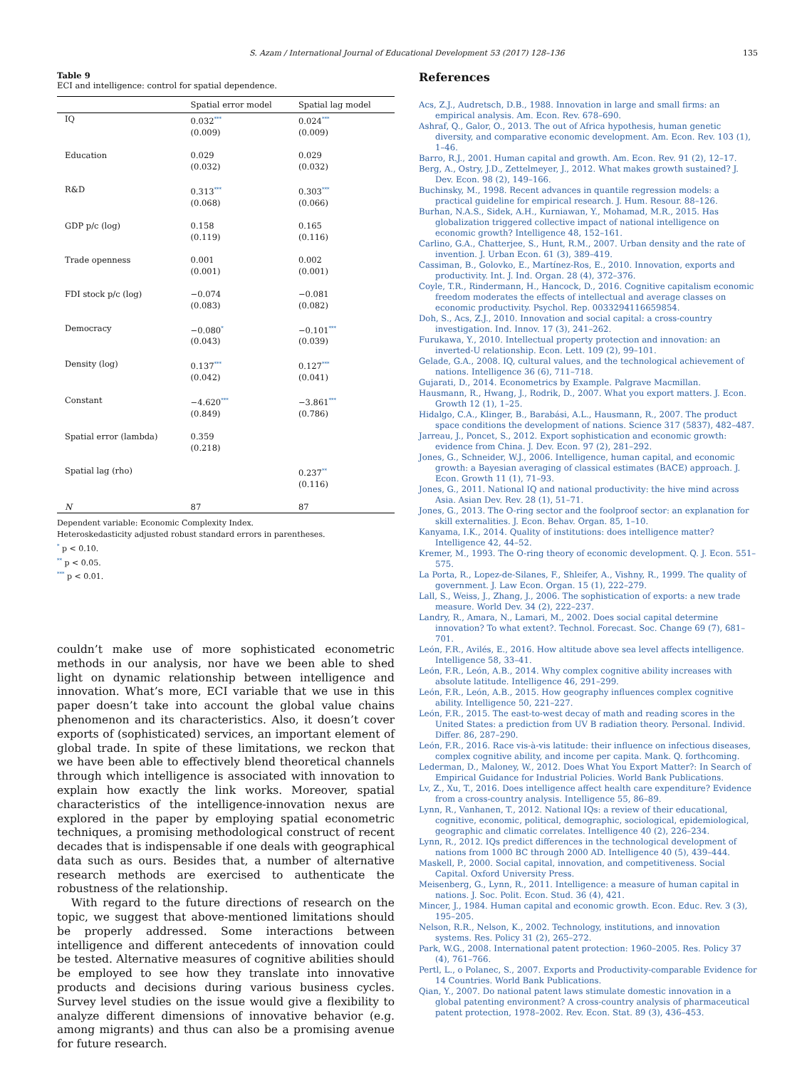S. Azam / International Journal of Educational Development 53 (2017) 128–136 135
Table 9
ECI and intelligence: control for spatial dependence.
| | Spatial error model | Spatial lag model |
| --- | --- | --- |
| IQ | 0.032<sup>***</sup> | 0.024<sup>***</sup> |
| | (0.009) | (0.009) |
| Education | 0.029 | 0.029 |
| | (0.032) | (0.032) |
| R&D | 0.313<sup>***</sup> | 0.303<sup>***</sup> |
| | (0.068) | (0.066) |
| GDP p/c (log) | 0.158 | 0.165 |
| | (0.119) | (0.116) |
| Trade openness | 0.001 | 0.002 |
| | (0.001) | (0.001) |
| FDI stock p/c (log) | −0.074 | −0.081 |
| | (0.083) | (0.082) |
| Democracy | −0.080<sup>*</sup> | −0.101<sup>***</sup> |
| | (0.043) | (0.039) |
| Density (log) | 0.137<sup>***</sup> | 0.127<sup>***</sup> |
| | (0.042) | (0.041) |
| Constant | −4.620<sup>***</sup> | −3.861<sup>***</sup> |
| | (0.849) | (0.786) |
| Spatial error (lambda) | 0.359 | |
| | (0.218) | |
| Spatial lag (rho) | | 0.237<sup>**</sup> |
| | | (0.116) |
| N | 87 | 87 |
Dependent variable: Economic Complexity Index.
Heteroskedasticity adjusted robust standard errors in parentheses.
<sup>*</sup> p < 0.10.
<sup>**</sup> p < 0.05.
<sup>***</sup> p < 0.01.
couldn’t make use of more sophisticated econometric methods in our analysis, nor have we been able to shed light on dynamic relationship between intelligence and innovation. What’s more, ECI variable that we use in this paper doesn’t take into account the global value chains phenomenon and its characteristics. Also, it doesn’t cover exports of (sophisticated) services, an important element of global trade. In spite of these limitations, we reckon that we have been able to effectively blend theoretical channels through which intelligence is associated with innovation to explain how exactly the link works. Moreover, spatial characteristics of the intelligence-innovation nexus are explored in the paper by employing spatial econometric techniques, a promising methodological construct of recent decades that is indispensable if one deals with geographical data such as ours. Besides that, a number of alternative research methods are exercised to authenticate the robustness of the relationship.
With regard to the future directions of research on the topic, we suggest that above-mentioned limitations should be properly addressed. Some interactions between intelligence and different antecedents of innovation could be tested. Alternative measures of cognitive abilities should be employed to see how they translate into innovative products and decisions during various business cycles. Survey level studies on the issue would give a flexibility to analyze different dimensions of innovative behavior (e.g. among migrants) and thus can also be a promising avenue for future research.
References
Acs, Z.J., Audretsch, D.B., 1988. Innovation in large and small firms: an empirical analysis. Am. Econ. Rev. 678–690.
Ashraf, Q., Galor, O., 2013. The out of Africa hypothesis, human genetic diversity, and comparative economic development. Am. Econ. Rev. 103 (1), 1–46.
Barro, R.J., 2001. Human capital and growth. Am. Econ. Rev. 91 (2), 12–17.
Berg, A., Ostry, J.D., Zettelmeyer, J., 2012. What makes growth sustained? J. Dev. Econ. 98 (2), 149–166.
Buchinsky, M., 1998. Recent advances in quantile regression models: a practical guideline for empirical research. J. Hum. Resour. 88–126.
Burhan, N.A.S., Sidek, A.H., Kurniawan, Y., Mohamad, M.R., 2015. Has globalization triggered collective impact of national intelligence on economic growth? Intelligence 48, 152–161.
Carlino, G.A., Chatterjee, S., Hunt, R.M., 2007. Urban density and the rate of invention. J. Urban Econ. 61 (3), 389–419.
Cassiman, B., Golovko, E., Martínez-Ros, E., 2010. Innovation, exports and productivity. Int. J. Ind. Organ. 28 (4), 372–376.
Coyle, T.R., Rindermann, H., Hancock, D., 2016. Cognitive capitalism economic freedom moderates the effects of intellectual and average classes on economic productivity. Psychol. Rep. 0033294116659854.
Doh, S., Acs, Z.J., 2010. Innovation and social capital: a cross-country investigation. Ind. Innov. 17 (3), 241–262.
Furukawa, Y., 2010. Intellectual property protection and innovation: an inverted-U relationship. Econ. Lett. 109 (2), 99–101.
Gelade, G.A., 2008. IQ, cultural values, and the technological achievement of nations. Intelligence 36 (6), 711–718.
Gujarati, D., 2014. Econometrics by Example. Palgrave Macmillan.
Hausmann, R., Hwang, J., Rodrik, D., 2007. What you export matters. J. Econ. Growth 12 (1), 1–25.
Hidalgo, C.A., Klinger, B., Barabási, A.L., Hausmann, R., 2007. The product space conditions the development of nations. Science 317 (5837), 482–487.
Jarreau, J., Poncet, S., 2012. Export sophistication and economic growth: evidence from China. J. Dev. Econ. 97 (2), 281–292.
Jones, G., Schneider, W.J., 2006. Intelligence, human capital, and economic growth: a Bayesian averaging of classical estimates (BACE) approach. J. Econ. Growth 11 (1), 71–93.
Jones, G., 2011. National IQ and national productivity: the hive mind across Asia. Asian Dev. Rev. 28 (1), 51–71.
Jones, G., 2013. The O-ring sector and the foolproof sector: an explanation for skill externalities. J. Econ. Behav. Organ. 85, 1–10.
Kanyama, I.K., 2014. Quality of institutions: does intelligence matter? Intelligence 42, 44–52.
Kremer, M., 1993. The O-ring theory of economic development. Q. J. Econ. 551–575.
La Porta, R., Lopez-de-Silanes, F., Shleifer, A., Vishny, R., 1999. The quality of government. J. Law Econ. Organ. 15 (1), 222–279.
Lall, S., Weiss, J., Zhang, J., 2006. The sophistication of exports: a new trade measure. World Dev. 34 (2), 222–237.
Landry, R., Amara, N., Lamari, M., 2002. Does social capital determine innovation? To what extent?. Technol. Forecast. Soc. Change 69 (7), 681–701.
León, F.R., Avilés, E., 2016. How altitude above sea level affects intelligence. Intelligence 58, 33–41.
León, F.R., León, A.B., 2014. Why complex cognitive ability increases with absolute latitude. Intelligence 46, 291–299.
León, F.R., León, A.B., 2015. How geography influences complex cognitive ability. Intelligence 50, 221–227.
León, F.R., 2015. The east-to-west decay of math and reading scores in the United States: a prediction from UV B radiation theory. Personal. Individ. Differ. 86, 287–290.
León, F.R., 2016. Race vis-à-vis latitude: their influence on infectious diseases, complex cognitive ability, and income per capita. Mank. Q. forthcoming.
Lederman, D., Maloney, W., 2012. Does What You Export Matter?: In Search of Empirical Guidance for Industrial Policies. World Bank Publications.
Lv, Z., Xu, T., 2016. Does intelligence affect health care expenditure? Evidence from a cross-country analysis. Intelligence 55, 86–89.
Lynn, R., Vanhanen, T., 2012. National IQs: a review of their educational, cognitive, economic, political, demographic, sociological, epidemiological, geographic and climatic correlates. Intelligence 40 (2), 226–234.
Lynn, R., 2012. IQs predict differences in the technological development of nations from 1000 BC through 2000 AD. Intelligence 40 (5), 439–444.
Maskell, P., 2000. Social capital, innovation, and competitiveness. Social Capital. Oxford University Press.
Meisenberg, G., Lynn, R., 2011. Intelligence: a measure of human capital in nations. J. Soc. Polit. Econ. Stud. 36 (4), 421.
Mincer, J., 1984. Human capital and economic growth. Econ. Educ. Rev. 3 (3), 195–205.
Nelson, R.R., Nelson, K., 2002. Technology, institutions, and innovation systems. Res. Policy 31 (2), 265–272.
Park, W.G., 2008. International patent protection: 1960–2005. Res. Policy 37 (4), 761–766.
Pertl, L., o Polanec, S., 2007. Exports and Productivity-comparable Evidence for 14 Countries. World Bank Publications.
Qian, Y., 2007. Do national patent laws stimulate domestic innovation in a global patenting environment? A cross-country analysis of pharmaceutical patent protection, 1978–2002. Rev. Econ. Stat. 89 (3), 436–453.